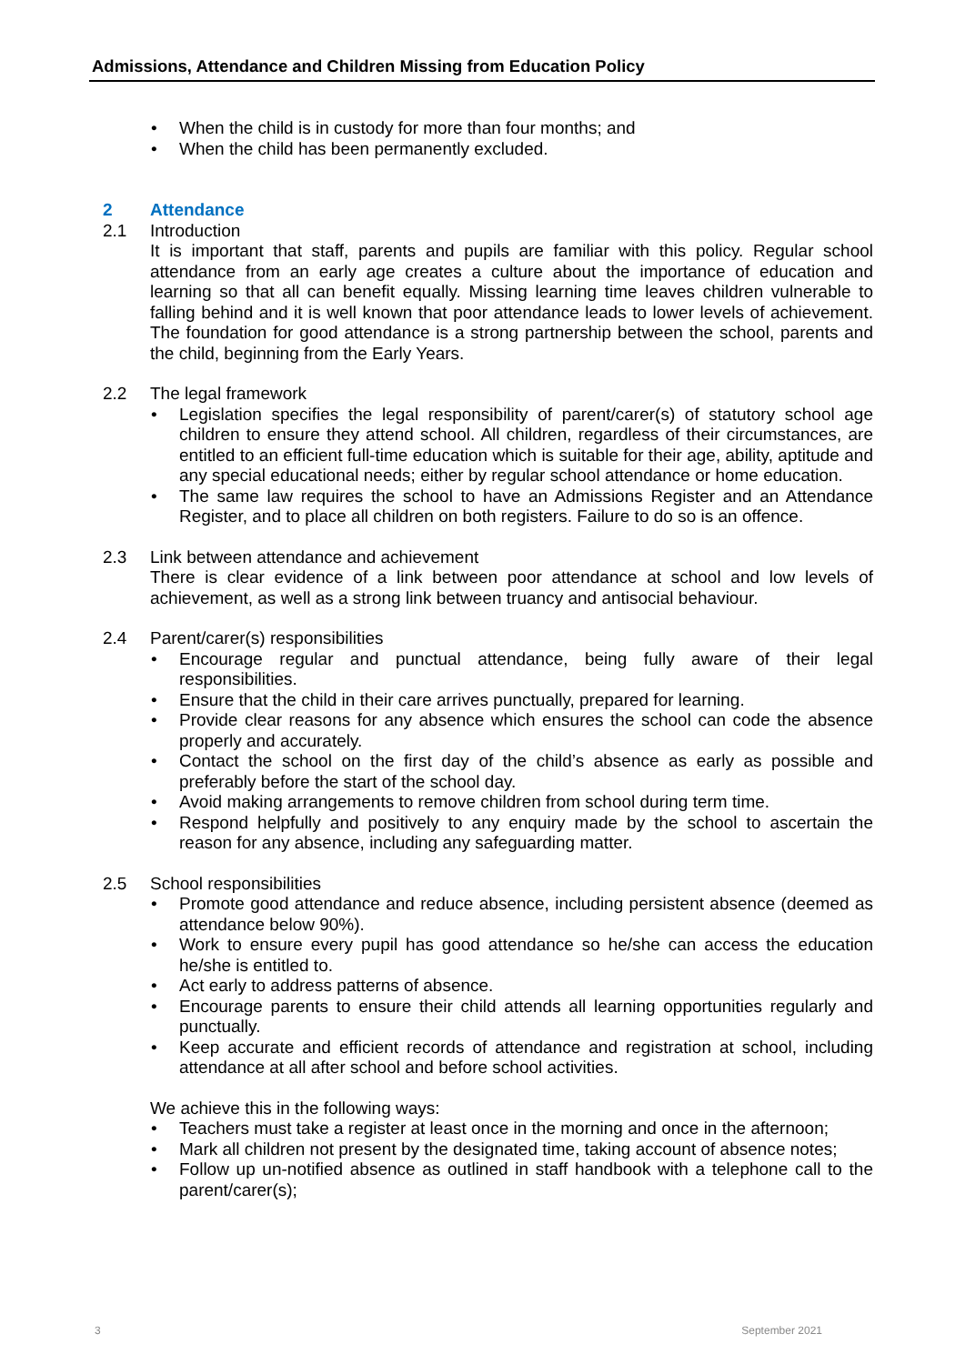Admissions, Attendance and Children Missing from Education Policy
When the child is in custody for more than four months; and
When the child has been permanently excluded.
2 Attendance
2.1 Introduction
It is important that staff, parents and pupils are familiar with this policy. Regular school attendance from an early age creates a culture about the importance of education and learning so that all can benefit equally. Missing learning time leaves children vulnerable to falling behind and it is well known that poor attendance leads to lower levels of achievement. The foundation for good attendance is a strong partnership between the school, parents and the child, beginning from the Early Years.
2.2 The legal framework
Legislation specifies the legal responsibility of parent/carer(s) of statutory school age children to ensure they attend school. All children, regardless of their circumstances, are entitled to an efficient full-time education which is suitable for their age, ability, aptitude and any special educational needs; either by regular school attendance or home education.
The same law requires the school to have an Admissions Register and an Attendance Register, and to place all children on both registers. Failure to do so is an offence.
2.3 Link between attendance and achievement
There is clear evidence of a link between poor attendance at school and low levels of achievement, as well as a strong link between truancy and antisocial behaviour.
2.4 Parent/carer(s) responsibilities
Encourage regular and punctual attendance, being fully aware of their legal responsibilities.
Ensure that the child in their care arrives punctually, prepared for learning.
Provide clear reasons for any absence which ensures the school can code the absence properly and accurately.
Contact the school on the first day of the child’s absence as early as possible and preferably before the start of the school day.
Avoid making arrangements to remove children from school during term time.
Respond helpfully and positively to any enquiry made by the school to ascertain the reason for any absence, including any safeguarding matter.
2.5 School responsibilities
Promote good attendance and reduce absence, including persistent absence (deemed as attendance below 90%).
Work to ensure every pupil has good attendance so he/she can access the education he/she is entitled to.
Act early to address patterns of absence.
Encourage parents to ensure their child attends all learning opportunities regularly and punctually.
Keep accurate and efficient records of attendance and registration at school, including attendance at all after school and before school activities.
We achieve this in the following ways:
Teachers must take a register at least once in the morning and once in the afternoon;
Mark all children not present by the designated time, taking account of absence notes;
Follow up un-notified absence as outlined in staff handbook with a telephone call to the parent/carer(s);
3 September 2021